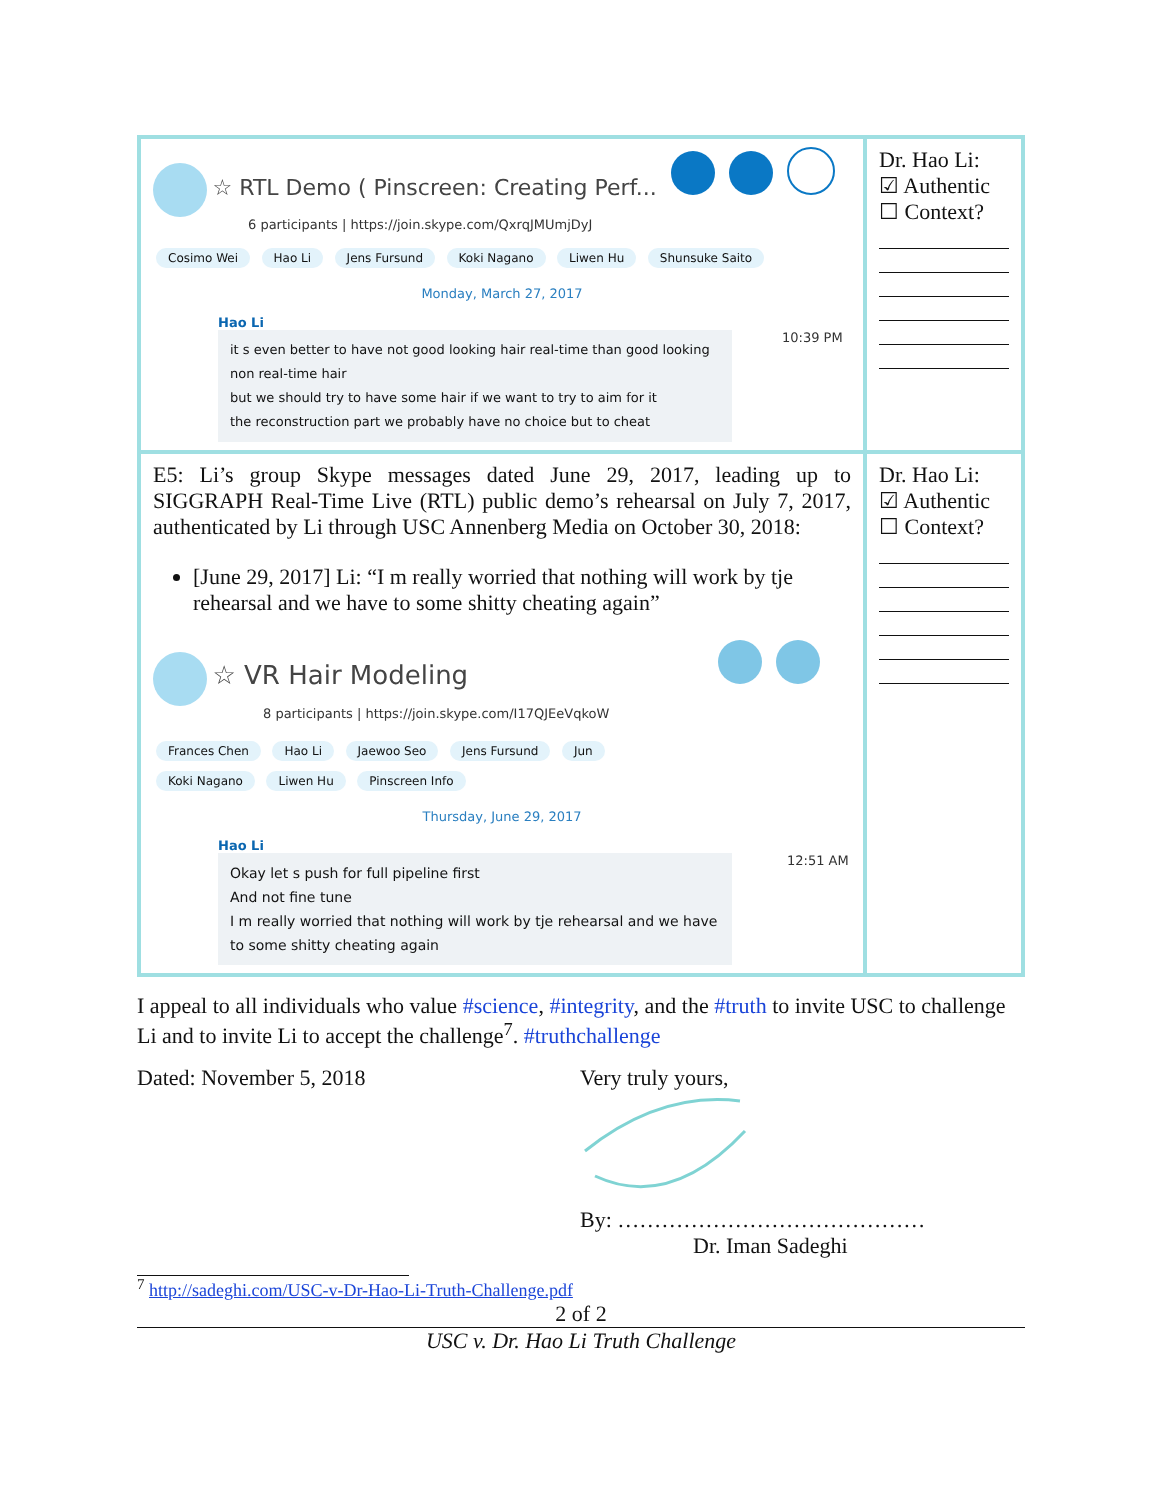| ☆ RTL Demo ( Pinscreen: Creating Perf... 6 participants / https://join.skype.com/QxrqJMUmjDyJ Cosimo Wei Hao Li Jens Fursund Koki Nagano Liwen Hu Shunsuke Saito Monday, March 27, 2017 Hao Li it s even better to have not good looking hair real-time than good looking non real-time hair but we should try to have some hair if we want to try to aim for it the reconstruction part we probably have no choice but to cheat 10:39 PM | Dr. Hao Li: ☑ Authentic ☐ Context? |
| E5: Li’s group Skype messages dated June 29, 2017, leading up to SIGGRAPH Real-Time Live (RTL) public demo’s rehearsal on July 7, 2017, authenticated by Li through USC Annenberg Media on October 30, 2018: [June 29, 2017] Li: “I m really worried that nothing will work by tje rehearsal and we have to some shitty cheating again” ☆ VR Hair Modeling 8 participants / https://join.skype.com/I17QJEeVqkoW Frances Chen Hao Li Jaewoo Seo Jens Fursund Jun Koki Nagano Liwen Hu Pinscreen Info Thursday, June 29, 2017 Hao Li Okay let s push for full pipeline first And not fine tune I m really worried that nothing will work by tje rehearsal and we have to some shitty cheating again 12:51 AM | Dr. Hao Li: ☑ Authentic ☐ Context? |
I appeal to all individuals who value #science, #integrity, and the #truth to invite USC to challenge Li and to invite Li to accept the challenge<sup>7</sup>. #truthchallenge
Dated: November 5, 2018 Very truly yours,
By: ……………………………………
Dr. Iman Sadeghi
<sup>7</sup> http://sadeghi.com/USC-v-Dr-Hao-Li-Truth-Challenge.pdf
2 of 2
USC v. Dr. Hao Li Truth Challenge